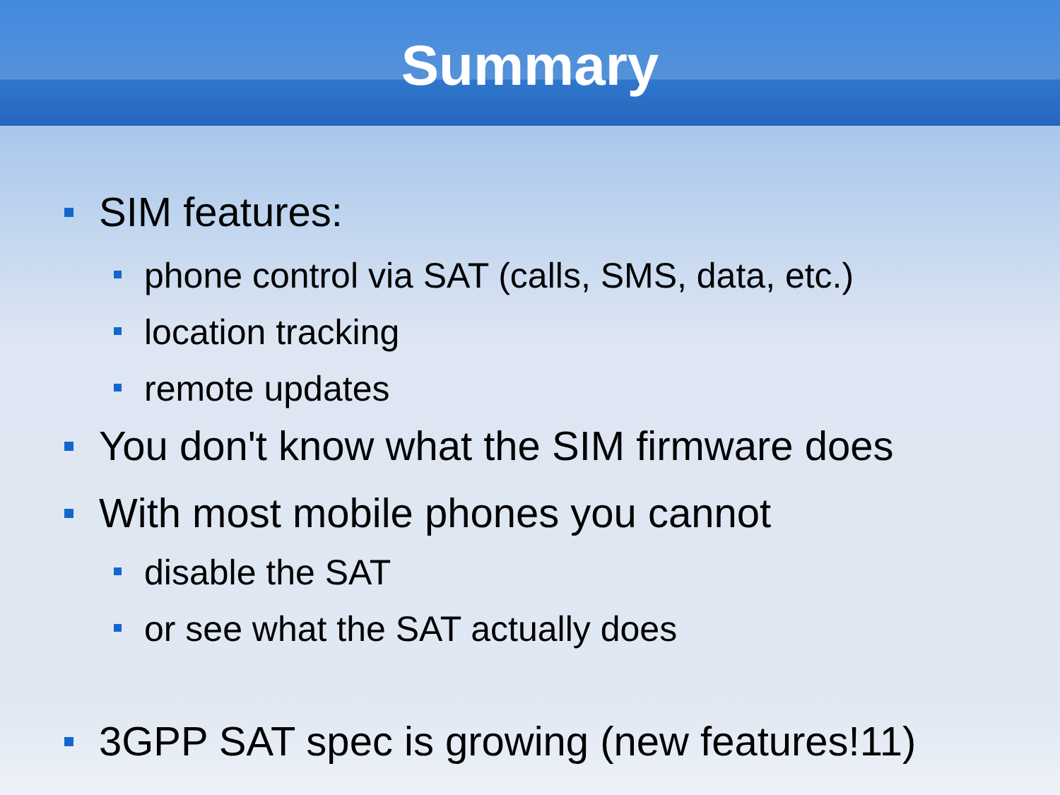Summary
SIM features:
phone control via SAT (calls, SMS, data, etc.)
location tracking
remote updates
You don't know what the SIM firmware does
With most mobile phones you cannot
disable the SAT
or see what the SAT actually does
3GPP SAT spec is growing (new features!11)